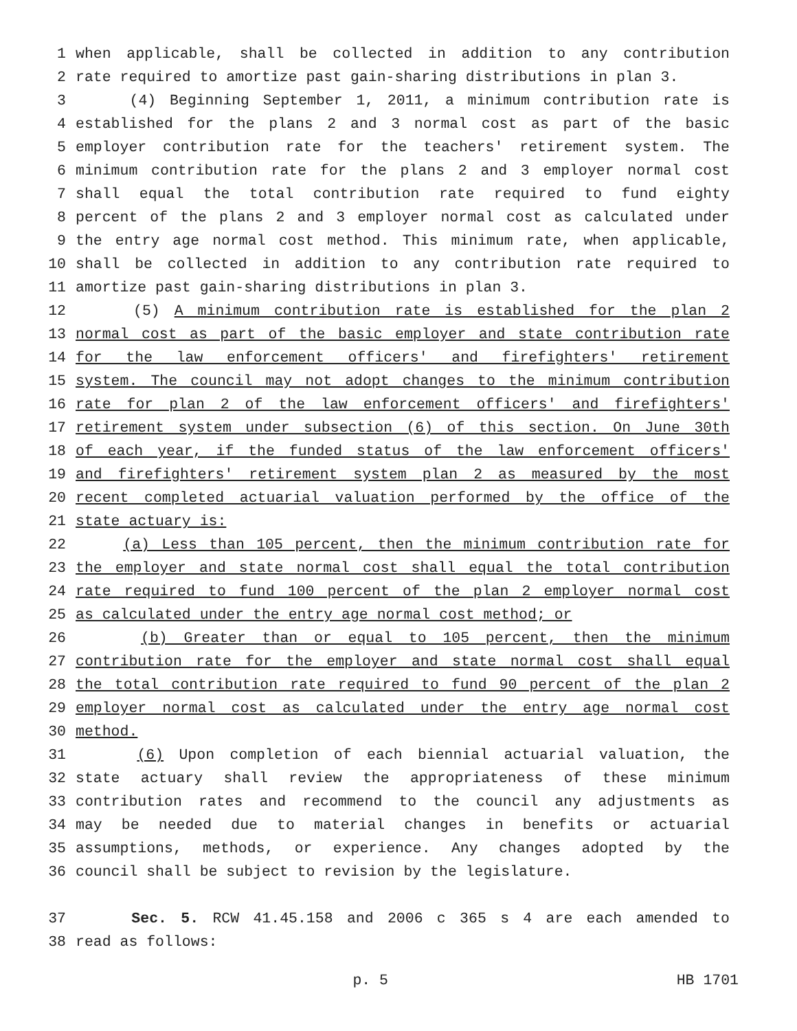1 when applicable, shall be collected in addition to any contribution
2 rate required to amortize past gain-sharing distributions in plan 3.
3 (4) Beginning September 1, 2011, a minimum contribution rate is
4 established for the plans 2 and 3 normal cost as part of the basic
5 employer contribution rate for the teachers' retirement system. The
6 minimum contribution rate for the plans 2 and 3 employer normal cost
7 shall equal the total contribution rate required to fund eighty
8 percent of the plans 2 and 3 employer normal cost as calculated under
9 the entry age normal cost method. This minimum rate, when applicable,
10 shall be collected in addition to any contribution rate required to
11 amortize past gain-sharing distributions in plan 3.
12 (5) A minimum contribution rate is established for the plan 2
13 normal cost as part of the basic employer and state contribution rate
14 for the law enforcement officers' and firefighters' retirement
15 system. The council may not adopt changes to the minimum contribution
16 rate for plan 2 of the law enforcement officers' and firefighters'
17 retirement system under subsection (6) of this section. On June 30th
18 of each year, if the funded status of the law enforcement officers'
19 and firefighters' retirement system plan 2 as measured by the most
20 recent completed actuarial valuation performed by the office of the
21 state actuary is:
22 (a) Less than 105 percent, then the minimum contribution rate for
23 the employer and state normal cost shall equal the total contribution
24 rate required to fund 100 percent of the plan 2 employer normal cost
25 as calculated under the entry age normal cost method; or
26 (b) Greater than or equal to 105 percent, then the minimum
27 contribution rate for the employer and state normal cost shall equal
28 the total contribution rate required to fund 90 percent of the plan 2
29 employer normal cost as calculated under the entry age normal cost
30 method.
31 (6) Upon completion of each biennial actuarial valuation, the
32 state actuary shall review the appropriateness of these minimum
33 contribution rates and recommend to the council any adjustments as
34 may be needed due to material changes in benefits or actuarial
35 assumptions, methods, or experience. Any changes adopted by the
36 council shall be subject to revision by the legislature.
37 Sec. 5. RCW 41.45.158 and 2006 c 365 s 4 are each amended to
38 read as follows:
p. 5 HB 1701